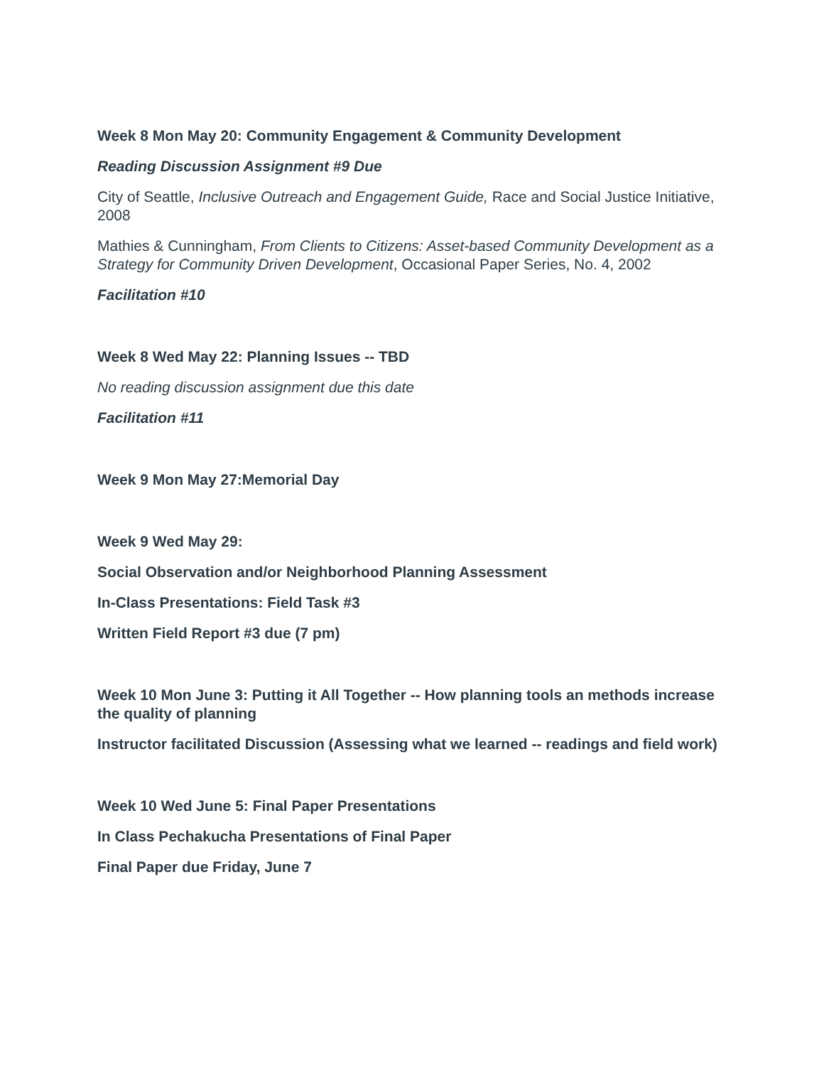Week 8 Mon May 20: Community Engagement & Community Development
Reading Discussion Assignment #9 Due
City of Seattle, Inclusive Outreach and Engagement Guide, Race and Social Justice Initiative, 2008
Mathies & Cunningham, From Clients to Citizens: Asset-based Community Development as a Strategy for Community Driven Development, Occasional Paper Series, No. 4, 2002
Facilitation #10
Week 8 Wed May 22: Planning Issues -- TBD
No reading discussion assignment due this date
Facilitation #11
Week 9 Mon May 27:Memorial Day
Week 9 Wed May 29:
Social Observation and/or Neighborhood Planning Assessment
In-Class Presentations: Field Task #3
Written Field Report #3 due (7 pm)
Week 10 Mon June 3: Putting it All Together -- How planning tools an methods increase the quality of planning
Instructor facilitated Discussion (Assessing what we learned -- readings and field work)
Week 10 Wed June 5: Final Paper Presentations
In Class Pechakucha Presentations of Final Paper
Final Paper due Friday, June 7